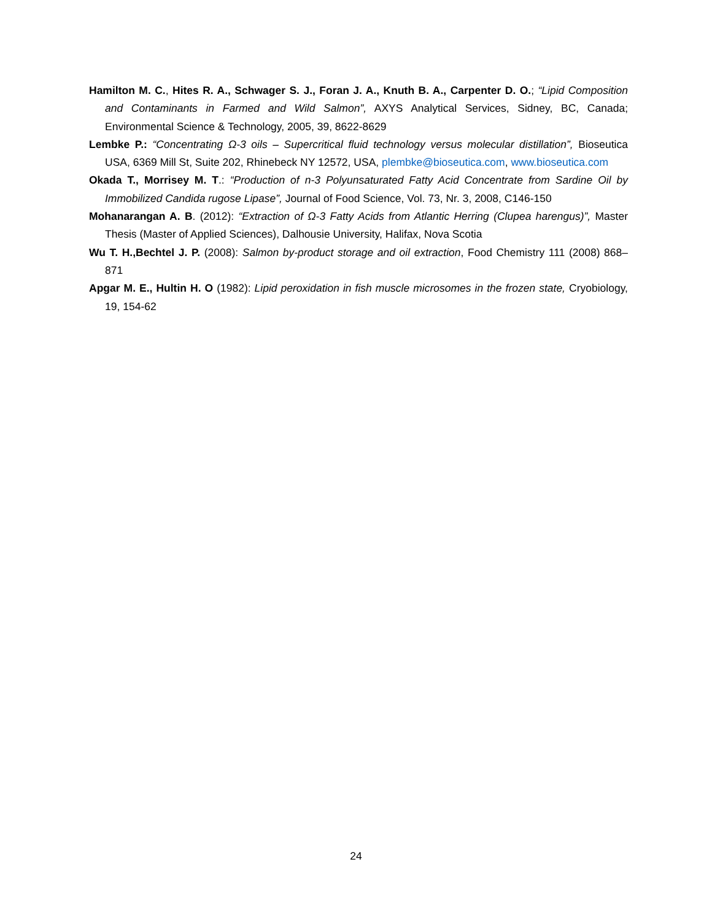Hamilton M. C., Hites R. A., Schwager S. J., Foran J. A., Knuth B. A., Carpenter D. O.; “Lipid Composition and Contaminants in Farmed and Wild Salmon”, AXYS Analytical Services, Sidney, BC, Canada; Environmental Science & Technology, 2005, 39, 8622-8629
Lembke P.: “Concentrating Ω-3 oils – Supercritical fluid technology versus molecular distillation”, Bioseutica USA, 6369 Mill St, Suite 202, Rhinebeck NY 12572, USA, plembke@bioseutica.com, www.bioseutica.com
Okada T., Morrisey M. T.: “Production of n-3 Polyunsaturated Fatty Acid Concentrate from Sardine Oil by Immobilized Candida rugose Lipase”, Journal of Food Science, Vol. 73, Nr. 3, 2008, C146-150
Mohanarangan A. B. (2012): “Extraction of Ω-3 Fatty Acids from Atlantic Herring (Clupea harengus)”, Master Thesis (Master of Applied Sciences), Dalhousie University, Halifax, Nova Scotia
Wu T. H.,Bechtel J. P. (2008): Salmon by-product storage and oil extraction, Food Chemistry 111 (2008) 868–871
Apgar M. E., Hultin H. O (1982): Lipid peroxidation in fish muscle microsomes in the frozen state, Cryobiology, 19, 154-62
24